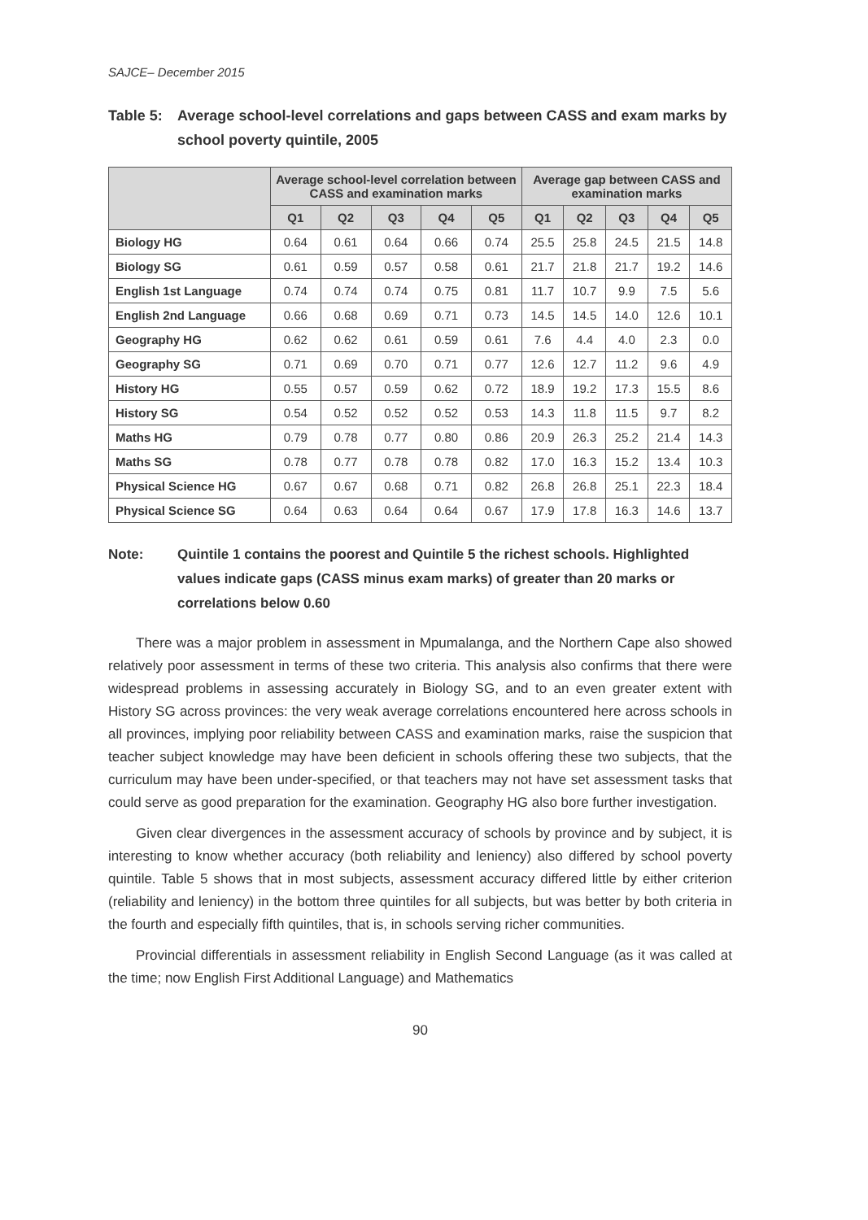SAJCE– December 2015
Table 5:
Average school-level correlations and gaps between CASS and exam marks by school poverty quintile, 2005
| | Average school-level correlation between CASS and examination marks | | | | | Average gap between CASS and examination marks | | | | |
| --- | --- | --- | --- | --- | --- | --- | --- | --- | --- | --- |
| | Q1 | Q2 | Q3 | Q4 | Q5 | Q1 | Q2 | Q3 | Q4 | Q5 |
| Biology HG | 0.64 | 0.61 | 0.64 | 0.66 | 0.74 | 25.5 | 25.8 | 24.5 | 21.5 | 14.8 |
| Biology SG | 0.61 | 0.59 | 0.57 | 0.58 | 0.61 | 21.7 | 21.8 | 21.7 | 19.2 | 14.6 |
| English 1st Language | 0.74 | 0.74 | 0.74 | 0.75 | 0.81 | 11.7 | 10.7 | 9.9 | 7.5 | 5.6 |
| English 2nd Language | 0.66 | 0.68 | 0.69 | 0.71 | 0.73 | 14.5 | 14.5 | 14.0 | 12.6 | 10.1 |
| Geography HG | 0.62 | 0.62 | 0.61 | 0.59 | 0.61 | 7.6 | 4.4 | 4.0 | 2.3 | 0.0 |
| Geography SG | 0.71 | 0.69 | 0.70 | 0.71 | 0.77 | 12.6 | 12.7 | 11.2 | 9.6 | 4.9 |
| History HG | 0.55 | 0.57 | 0.59 | 0.62 | 0.72 | 18.9 | 19.2 | 17.3 | 15.5 | 8.6 |
| History SG | 0.54 | 0.52 | 0.52 | 0.52 | 0.53 | 14.3 | 11.8 | 11.5 | 9.7 | 8.2 |
| Maths HG | 0.79 | 0.78 | 0.77 | 0.80 | 0.86 | 20.9 | 26.3 | 25.2 | 21.4 | 14.3 |
| Maths SG | 0.78 | 0.77 | 0.78 | 0.78 | 0.82 | 17.0 | 16.3 | 15.2 | 13.4 | 10.3 |
| Physical Science HG | 0.67 | 0.67 | 0.68 | 0.71 | 0.82 | 26.8 | 26.8 | 25.1 | 22.3 | 18.4 |
| Physical Science SG | 0.64 | 0.63 | 0.64 | 0.64 | 0.67 | 17.9 | 17.8 | 16.3 | 14.6 | 13.7 |
Note: Quintile 1 contains the poorest and Quintile 5 the richest schools. Highlighted values indicate gaps (CASS minus exam marks) of greater than 20 marks or correlations below 0.60
There was a major problem in assessment in Mpumalanga, and the Northern Cape also showed relatively poor assessment in terms of these two criteria. This analysis also confirms that there were widespread problems in assessing accurately in Biology SG, and to an even greater extent with History SG across provinces: the very weak average correlations encountered here across schools in all provinces, implying poor reliability between CASS and examination marks, raise the suspicion that teacher subject knowledge may have been deficient in schools offering these two subjects, that the curriculum may have been under-specified, or that teachers may not have set assessment tasks that could serve as good preparation for the examination. Geography HG also bore further investigation.
Given clear divergences in the assessment accuracy of schools by province and by subject, it is interesting to know whether accuracy (both reliability and leniency) also differed by school poverty quintile. Table 5 shows that in most subjects, assessment accuracy differed little by either criterion (reliability and leniency) in the bottom three quintiles for all subjects, but was better by both criteria in the fourth and especially fifth quintiles, that is, in schools serving richer communities.
Provincial differentials in assessment reliability in English Second Language (as it was called at the time; now English First Additional Language) and Mathematics
90